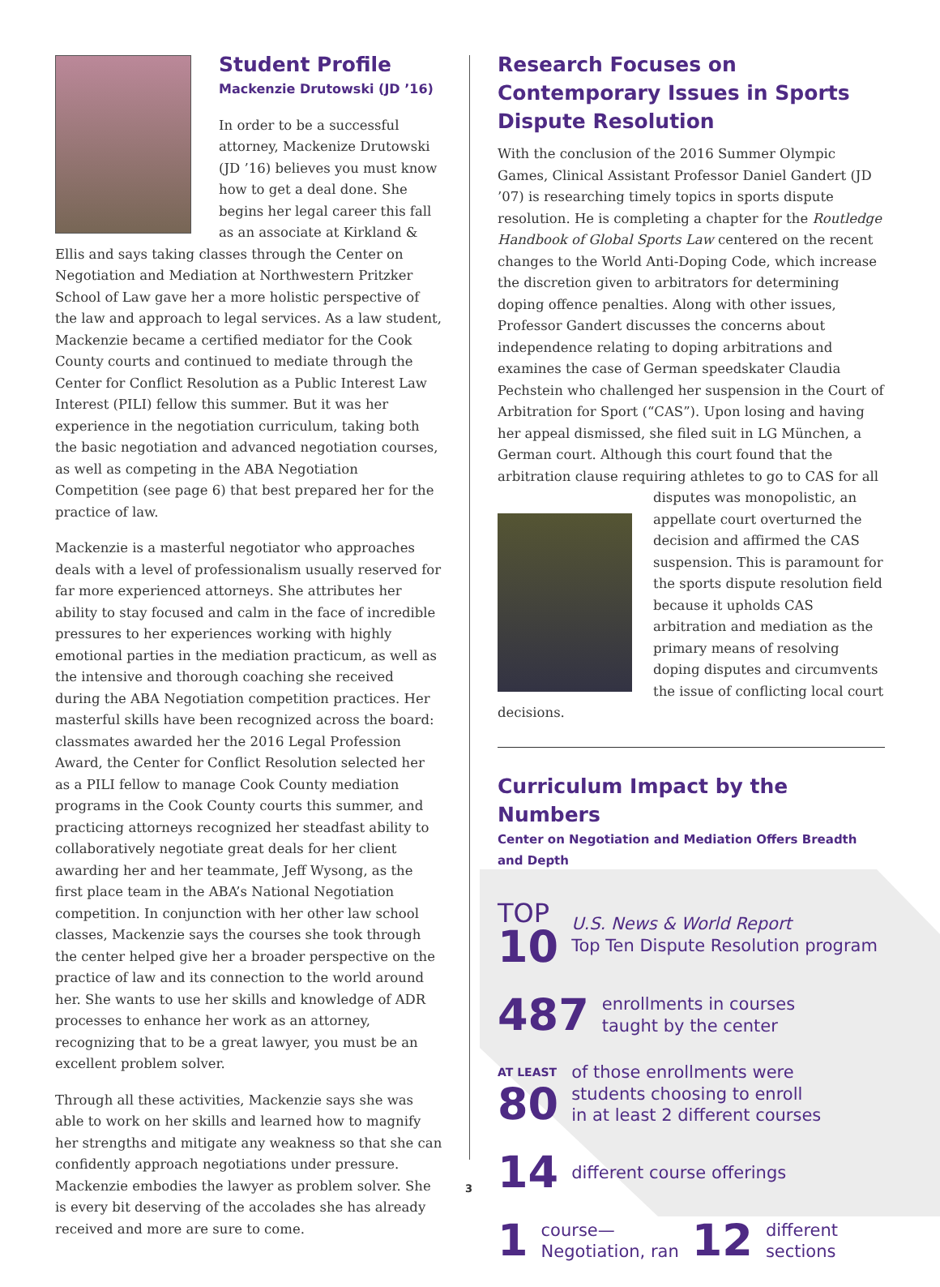Student Profile
Mackenzie Drutowski (JD ’16)
In order to be a successful attorney, Mackenize Drutowski (JD ’16) believes you must know how to get a deal done. She begins her legal career this fall as an associate at Kirkland & Ellis and says taking classes through the Center on Negotiation and Mediation at Northwestern Pritzker School of Law gave her a more holistic perspective of the law and approach to legal services. As a law student, Mackenzie became a certified mediator for the Cook County courts and continued to mediate through the Center for Conflict Resolution as a Public Interest Law Interest (PILI) fellow this summer. But it was her experience in the negotiation curriculum, taking both the basic negotiation and advanced negotiation courses, as well as competing in the ABA Negotiation Competition (see page 6) that best prepared her for the practice of law.
Mackenzie is a masterful negotiator who approaches deals with a level of professionalism usually reserved for far more experienced attorneys. She attributes her ability to stay focused and calm in the face of incredible pressures to her experiences working with highly emotional parties in the mediation practicum, as well as the intensive and thorough coaching she received during the ABA Negotiation competition practices. Her masterful skills have been recognized across the board: classmates awarded her the 2016 Legal Profession Award, the Center for Conflict Resolution selected her as a PILI fellow to manage Cook County mediation programs in the Cook County courts this summer, and practicing attorneys recognized her steadfast ability to collaboratively negotiate great deals for her client awarding her and her teammate, Jeff Wysong, as the first place team in the ABA’s National Negotiation competition. In conjunction with her other law school classes, Mackenzie says the courses she took through the center helped give her a broader perspective on the practice of law and its connection to the world around her. She wants to use her skills and knowledge of ADR processes to enhance her work as an attorney, recognizing that to be a great lawyer, you must be an excellent problem solver.
Through all these activities, Mackenzie says she was able to work on her skills and learned how to magnify her strengths and mitigate any weakness so that she can confidently approach negotiations under pressure. Mackenzie embodies the lawyer as problem solver. She is every bit deserving of the accolades she has already received and more are sure to come.
Research Focuses on Contemporary Issues in Sports Dispute Resolution
With the conclusion of the 2016 Summer Olympic Games, Clinical Assistant Professor Daniel Gandert (JD ’07) is researching timely topics in sports dispute resolution. He is completing a chapter for the Routledge Handbook of Global Sports Law centered on the recent changes to the World Anti-Doping Code, which increase the discretion given to arbitrators for determining doping offence penalties. Along with other issues, Professor Gandert discusses the concerns about independence relating to doping arbitrations and examines the case of German speedskater Claudia Pechstein who challenged her suspension in the Court of Arbitration for Sport (“CAS”). Upon losing and having her appeal dismissed, she filed suit in LG München, a German court. Although this court found that the arbitration clause requiring athletes to go to CAS for all disputes was monopolistic, an appellate court overturned the decision and affirmed the CAS suspension. This is paramount for the sports dispute resolution field because it upholds CAS arbitration and mediation as the primary means of resolving doping disputes and circumvents the issue of conflicting local court decisions.
Curriculum Impact by the Numbers
Center on Negotiation and Mediation Offers Breadth and Depth
TOP
10
U.S. News & World Report
Top Ten Dispute Resolution program
487
enrollments in courses
taught by the center
AT LEAST
80
of those enrollments were
students choosing to enroll
in at least 2 different courses
14
different course offerings
1
course—
Negotiation, ran
12
different
sections
3